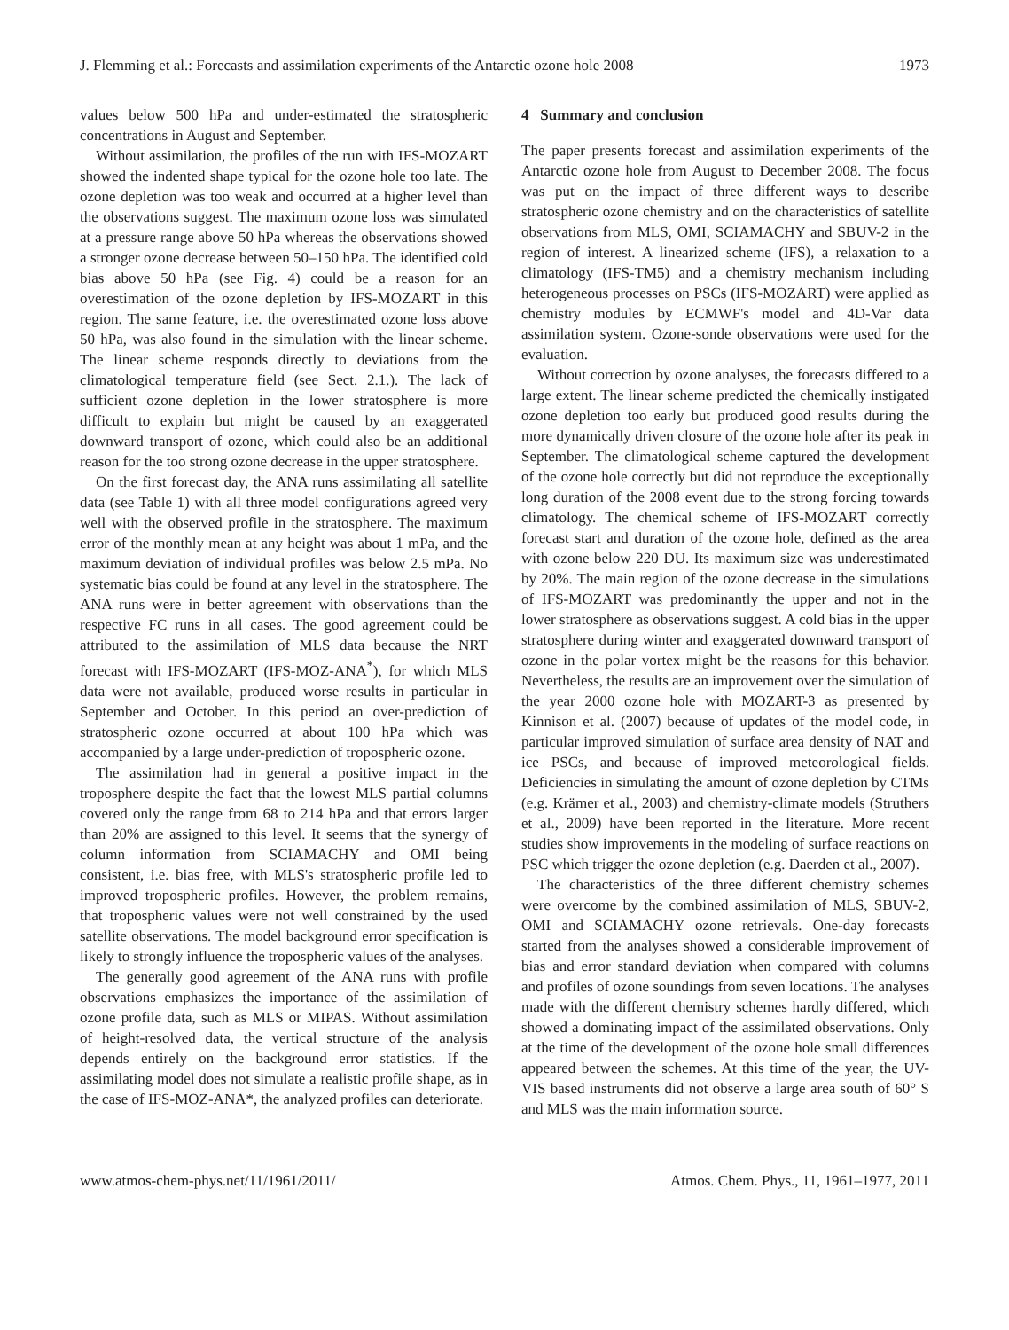J. Flemming et al.: Forecasts and assimilation experiments of the Antarctic ozone hole 2008 1973
values below 500 hPa and under-estimated the stratospheric concentrations in August and September.
Without assimilation, the profiles of the run with IFS-MOZART showed the indented shape typical for the ozone hole too late. The ozone depletion was too weak and occurred at a higher level than the observations suggest. The maximum ozone loss was simulated at a pressure range above 50 hPa whereas the observations showed a stronger ozone decrease between 50–150 hPa. The identified cold bias above 50 hPa (see Fig. 4) could be a reason for an overestimation of the ozone depletion by IFS-MOZART in this region. The same feature, i.e. the overestimated ozone loss above 50 hPa, was also found in the simulation with the linear scheme. The linear scheme responds directly to deviations from the climatological temperature field (see Sect. 2.1.). The lack of sufficient ozone depletion in the lower stratosphere is more difficult to explain but might be caused by an exaggerated downward transport of ozone, which could also be an additional reason for the too strong ozone decrease in the upper stratosphere.
On the first forecast day, the ANA runs assimilating all satellite data (see Table 1) with all three model configurations agreed very well with the observed profile in the stratosphere. The maximum error of the monthly mean at any height was about 1 mPa, and the maximum deviation of individual profiles was below 2.5 mPa. No systematic bias could be found at any level in the stratosphere. The ANA runs were in better agreement with observations than the respective FC runs in all cases. The good agreement could be attributed to the assimilation of MLS data because the NRT forecast with IFS-MOZART (IFS-MOZ-ANA<sup>*</sup>), for which MLS data were not available, produced worse results in particular in September and October. In this period an over-prediction of stratospheric ozone occurred at about 100 hPa which was accompanied by a large under-prediction of tropospheric ozone.
The assimilation had in general a positive impact in the troposphere despite the fact that the lowest MLS partial columns covered only the range from 68 to 214 hPa and that errors larger than 20% are assigned to this level. It seems that the synergy of column information from SCIAMACHY and OMI being consistent, i.e. bias free, with MLS's stratospheric profile led to improved tropospheric profiles. However, the problem remains, that tropospheric values were not well constrained by the used satellite observations. The model background error specification is likely to strongly influence the tropospheric values of the analyses.
The generally good agreement of the ANA runs with profile observations emphasizes the importance of the assimilation of ozone profile data, such as MLS or MIPAS. Without assimilation of height-resolved data, the vertical structure of the analysis depends entirely on the background error statistics. If the assimilating model does not simulate a realistic profile shape, as in the case of IFS-MOZ-ANA*, the analyzed profiles can deteriorate.
4 Summary and conclusion
The paper presents forecast and assimilation experiments of the Antarctic ozone hole from August to December 2008. The focus was put on the impact of three different ways to describe stratospheric ozone chemistry and on the characteristics of satellite observations from MLS, OMI, SCIAMACHY and SBUV-2 in the region of interest. A linearized scheme (IFS), a relaxation to a climatology (IFS-TM5) and a chemistry mechanism including heterogeneous processes on PSCs (IFS-MOZART) were applied as chemistry modules by ECMWF's model and 4D-Var data assimilation system. Ozone-sonde observations were used for the evaluation.
Without correction by ozone analyses, the forecasts differed to a large extent. The linear scheme predicted the chemically instigated ozone depletion too early but produced good results during the more dynamically driven closure of the ozone hole after its peak in September. The climatological scheme captured the development of the ozone hole correctly but did not reproduce the exceptionally long duration of the 2008 event due to the strong forcing towards climatology. The chemical scheme of IFS-MOZART correctly forecast start and duration of the ozone hole, defined as the area with ozone below 220 DU. Its maximum size was underestimated by 20%. The main region of the ozone decrease in the simulations of IFS-MOZART was predominantly the upper and not in the lower stratosphere as observations suggest. A cold bias in the upper stratosphere during winter and exaggerated downward transport of ozone in the polar vortex might be the reasons for this behavior. Nevertheless, the results are an improvement over the simulation of the year 2000 ozone hole with MOZART-3 as presented by Kinnison et al. (2007) because of updates of the model code, in particular improved simulation of surface area density of NAT and ice PSCs, and because of improved meteorological fields. Deficiencies in simulating the amount of ozone depletion by CTMs (e.g. Krämer et al., 2003) and chemistry-climate models (Struthers et al., 2009) have been reported in the literature. More recent studies show improvements in the modeling of surface reactions on PSC which trigger the ozone depletion (e.g. Daerden et al., 2007).
The characteristics of the three different chemistry schemes were overcome by the combined assimilation of MLS, SBUV-2, OMI and SCIAMACHY ozone retrievals. One-day forecasts started from the analyses showed a considerable improvement of bias and error standard deviation when compared with columns and profiles of ozone soundings from seven locations. The analyses made with the different chemistry schemes hardly differed, which showed a dominating impact of the assimilated observations. Only at the time of the development of the ozone hole small differences appeared between the schemes. At this time of the year, the UV-VIS based instruments did not observe a large area south of 60° S and MLS was the main information source.
www.atmos-chem-phys.net/11/1961/2011/ Atmos. Chem. Phys., 11, 1961–1977, 2011